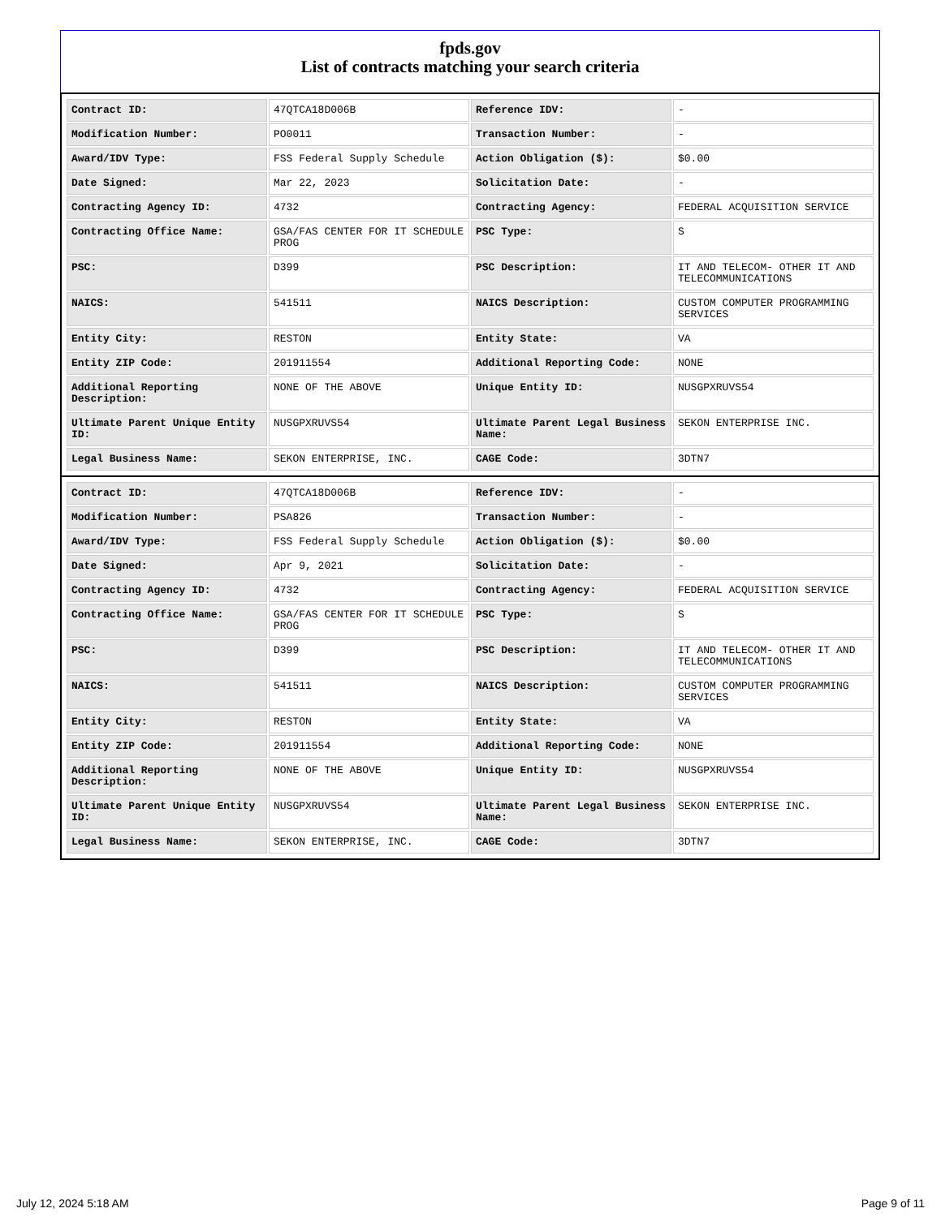fpds.gov
List of contracts matching your search criteria
| Contract ID: | 47QTCA18D006B | Reference IDV: | - |
| Modification Number: | PO0011 | Transaction Number: | - |
| Award/IDV Type: | FSS Federal Supply Schedule | Action Obligation ($): | $0.00 |
| Date Signed: | Mar 22, 2023 | Solicitation Date: | - |
| Contracting Agency ID: | 4732 | Contracting Agency: | FEDERAL ACQUISITION SERVICE |
| Contracting Office Name: | GSA/FAS CENTER FOR IT SCHEDULE PROG | PSC Type: | S |
| PSC: | D399 | PSC Description: | IT AND TELECOM- OTHER IT AND TELECOMMUNICATIONS |
| NAICS: | 541511 | NAICS Description: | CUSTOM COMPUTER PROGRAMMING SERVICES |
| Entity City: | RESTON | Entity State: | VA |
| Entity ZIP Code: | 201911554 | Additional Reporting Code: | NONE |
| Additional Reporting Description: | NONE OF THE ABOVE | Unique Entity ID: | NUSGPXRUVS54 |
| Ultimate Parent Unique Entity ID: | NUSGPXRUVS54 | Ultimate Parent Legal Business Name: | SEKON ENTERPRISE INC. |
| Legal Business Name: | SEKON ENTERPRISE, INC. | CAGE Code: | 3DTN7 |
| Contract ID: | 47QTCA18D006B | Reference IDV: | - |
| Modification Number: | PSA826 | Transaction Number: | - |
| Award/IDV Type: | FSS Federal Supply Schedule | Action Obligation ($): | $0.00 |
| Date Signed: | Apr 9, 2021 | Solicitation Date: | - |
| Contracting Agency ID: | 4732 | Contracting Agency: | FEDERAL ACQUISITION SERVICE |
| Contracting Office Name: | GSA/FAS CENTER FOR IT SCHEDULE PROG | PSC Type: | S |
| PSC: | D399 | PSC Description: | IT AND TELECOM- OTHER IT AND TELECOMMUNICATIONS |
| NAICS: | 541511 | NAICS Description: | CUSTOM COMPUTER PROGRAMMING SERVICES |
| Entity City: | RESTON | Entity State: | VA |
| Entity ZIP Code: | 201911554 | Additional Reporting Code: | NONE |
| Additional Reporting Description: | NONE OF THE ABOVE | Unique Entity ID: | NUSGPXRUVS54 |
| Ultimate Parent Unique Entity ID: | NUSGPXRUVS54 | Ultimate Parent Legal Business Name: | SEKON ENTERPRISE INC. |
| Legal Business Name: | SEKON ENTERPRISE, INC. | CAGE Code: | 3DTN7 |
July 12, 2024 5:18 AM Page 9 of 11